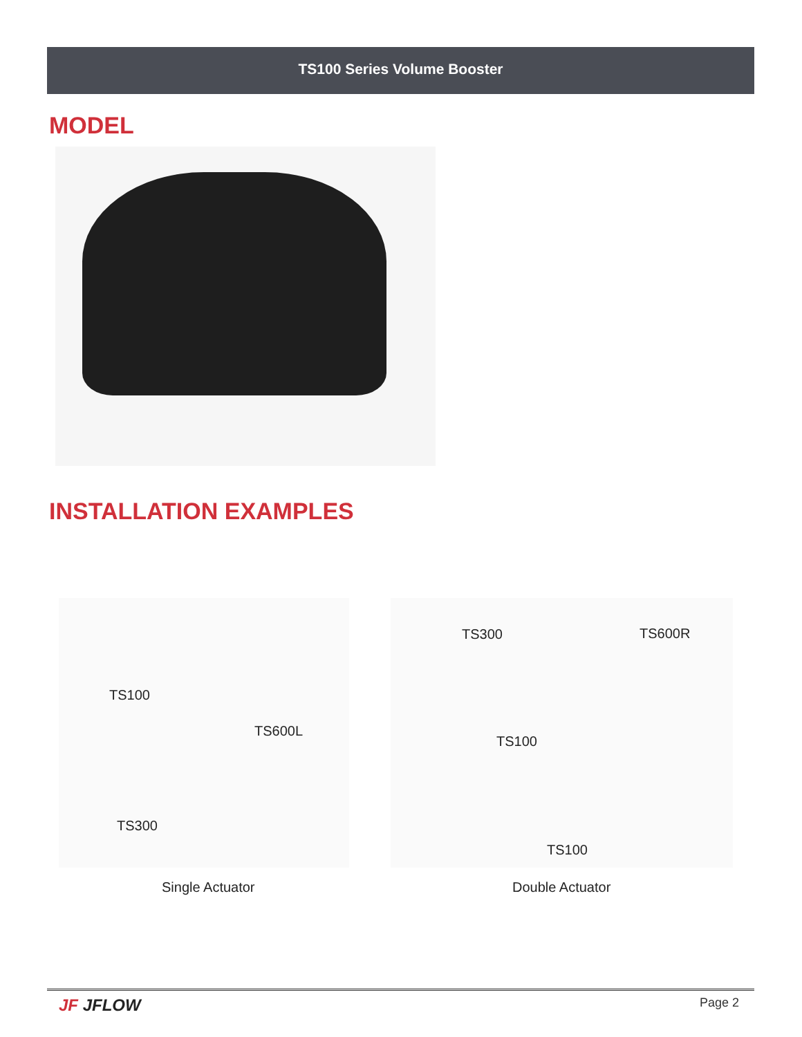TS100 Series Volume Booster
MODEL
INSTALLATION EXAMPLES
TS100
TS600L
TS300
TS300 TS600R
TS100
TS100
Single Actuator Double Actuator
JF JFLOW Page 2